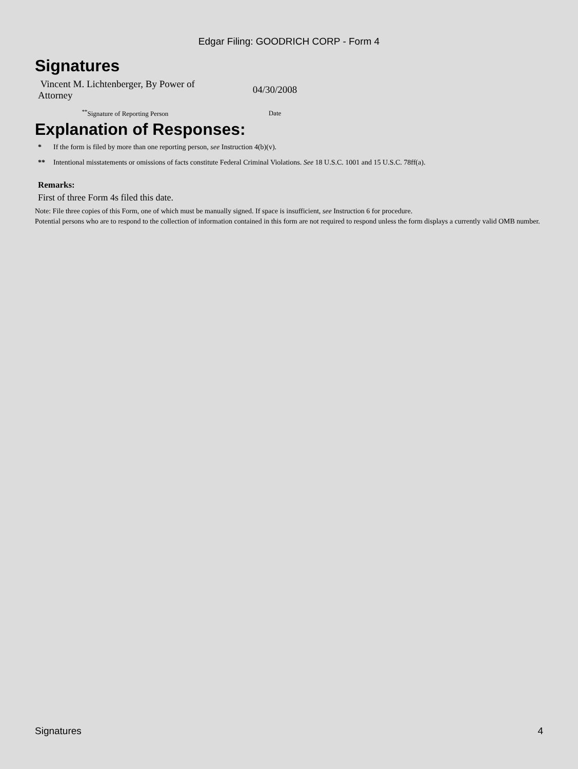Edgar Filing: GOODRICH CORP - Form 4
Signatures
| Vincent M. Lichtenberger, By Power of Attorney | 04/30/2008 |
| <sup>**</sup> Signature of Reporting Person | Date |
Explanation of Responses:
* If the form is filed by more than one reporting person, see Instruction 4(b)(v).
** Intentional misstatements or omissions of facts constitute Federal Criminal Violations. See 18 U.S.C. 1001 and 15 U.S.C. 78ff(a).
Remarks:
First of three Form 4s filed this date.
Note: File three copies of this Form, one of which must be manually signed. If space is insufficient, see Instruction 6 for procedure.
Potential persons who are to respond to the collection of information contained in this form are not required to respond unless the form displays a currently valid OMB number.
Signatures 4